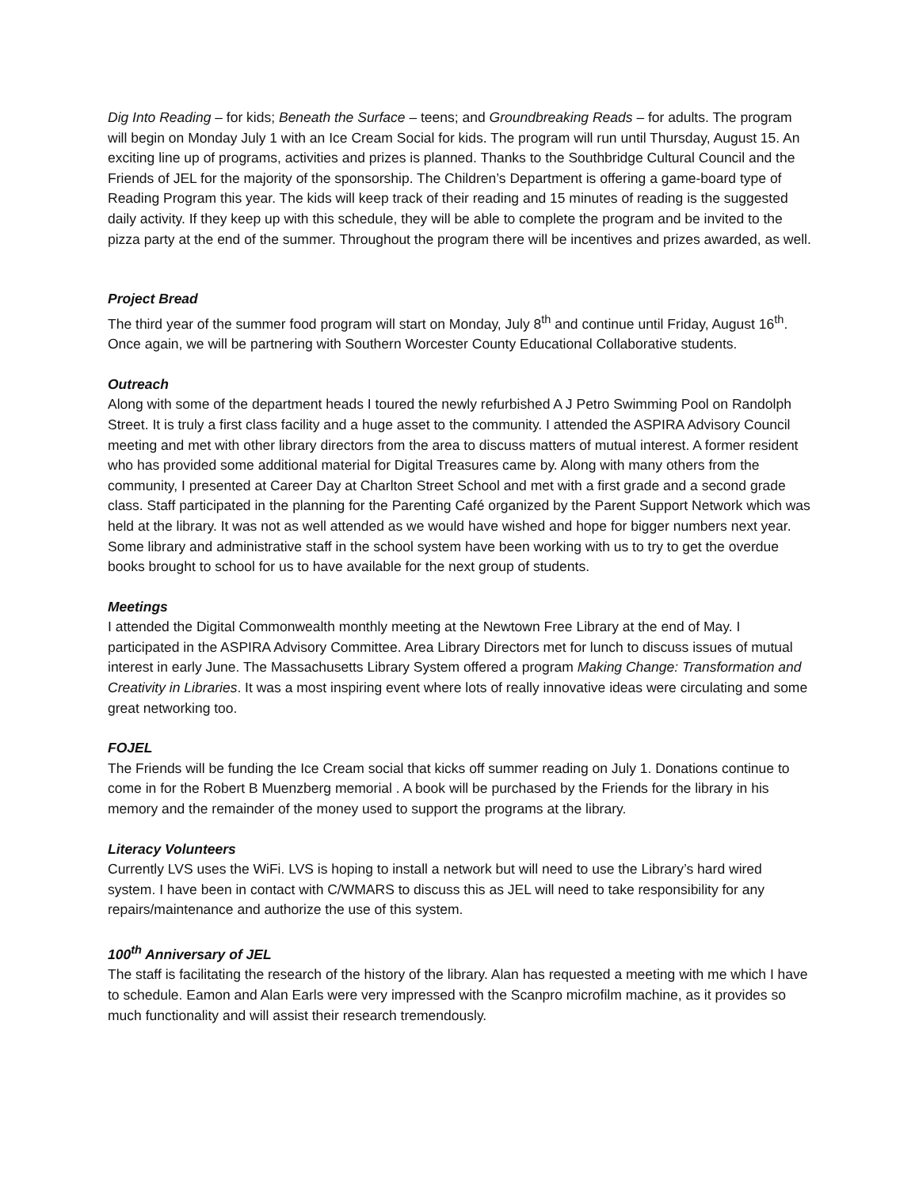Dig Into Reading – for kids; Beneath the Surface – teens; and Groundbreaking Reads – for adults. The program will begin on Monday July 1 with an Ice Cream Social for kids. The program will run until Thursday, August 15. An exciting line up of programs, activities and prizes is planned. Thanks to the Southbridge Cultural Council and the Friends of JEL for the majority of the sponsorship. The Children’s Department is offering a game-board type of Reading Program this year. The kids will keep track of their reading and 15 minutes of reading is the suggested daily activity. If they keep up with this schedule, they will be able to complete the program and be invited to the pizza party at the end of the summer. Throughout the program there will be incentives and prizes awarded, as well.
Project Bread
The third year of the summer food program will start on Monday, July 8<sup>th</sup> and continue until Friday, August 16<sup>th</sup>. Once again, we will be partnering with Southern Worcester County Educational Collaborative students.
Outreach
Along with some of the department heads I toured the newly refurbished A J Petro Swimming Pool on Randolph Street. It is truly a first class facility and a huge asset to the community. I attended the ASPIRA Advisory Council meeting and met with other library directors from the area to discuss matters of mutual interest. A former resident who has provided some additional material for Digital Treasures came by. Along with many others from the community, I presented at Career Day at Charlton Street School and met with a first grade and a second grade class. Staff participated in the planning for the Parenting Café organized by the Parent Support Network which was held at the library. It was not as well attended as we would have wished and hope for bigger numbers next year. Some library and administrative staff in the school system have been working with us to try to get the overdue books brought to school for us to have available for the next group of students.
Meetings
I attended the Digital Commonwealth monthly meeting at the Newtown Free Library at the end of May. I participated in the ASPIRA Advisory Committee. Area Library Directors met for lunch to discuss issues of mutual interest in early June. The Massachusetts Library System offered a program Making Change: Transformation and Creativity in Libraries. It was a most inspiring event where lots of really innovative ideas were circulating and some great networking too.
FOJEL
The Friends will be funding the Ice Cream social that kicks off summer reading on July 1. Donations continue to come in for the Robert B Muenzberg memorial . A book will be purchased by the Friends for the library in his memory and the remainder of the money used to support the programs at the library.
Literacy Volunteers
Currently LVS uses the WiFi. LVS is hoping to install a network but will need to use the Library’s hard wired system. I have been in contact with C/WMARS to discuss this as JEL will need to take responsibility for any repairs/maintenance and authorize the use of this system.
100<sup>th</sup> Anniversary of JEL
The staff is facilitating the research of the history of the library. Alan has requested a meeting with me which I have to schedule. Eamon and Alan Earls were very impressed with the Scanpro microfilm machine, as it provides so much functionality and will assist their research tremendously.